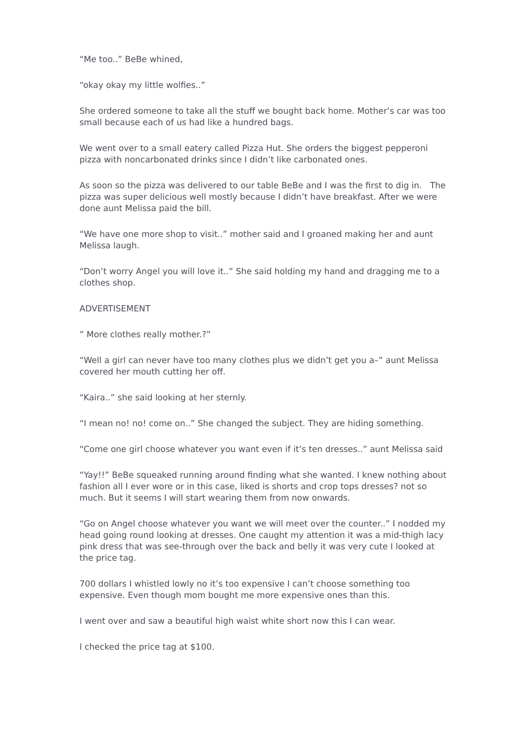“Me too..” BeBe whined,
“okay okay my little wolfies..”
She ordered someone to take all the stuff we bought back home. Mother’s car was too small because each of us had like a hundred bags.
We went over to a small eatery called Pizza Hut. She orders the biggest pepperoni pizza with noncarbonated drinks since I didn’t like carbonated ones.
As soon so the pizza was delivered to our table BeBe and I was the first to dig in. The pizza was super delicious well mostly because I didn’t have breakfast. After we were done aunt Melissa paid the bill.
“We have one more shop to visit..” mother said and I groaned making her and aunt Melissa laugh.
“Don’t worry Angel you will love it..” She said holding my hand and dragging me to a clothes shop.
ADVERTISEMENT
” More clothes really mother.?”
“Well a girl can never have too many clothes plus we didn’t get you a–” aunt Melissa covered her mouth cutting her off.
“Kaira..” she said looking at her sternly.
“I mean no! no! come on..” She changed the subject. They are hiding something.
“Come one girl choose whatever you want even if it’s ten dresses..” aunt Melissa said
“Yay!!” BeBe squeaked running around finding what she wanted. I knew nothing about fashion all I ever wore or in this case, liked is shorts and crop tops dresses? not so much. But it seems I will start wearing them from now onwards.
“Go on Angel choose whatever you want we will meet over the counter..” I nodded my head going round looking at dresses. One caught my attention it was a mid-thigh lacy pink dress that was see-through over the back and belly it was very cute I looked at the price tag.
700 dollars I whistled lowly no it’s too expensive I can’t choose something too expensive. Even though mom bought me more expensive ones than this.
I went over and saw a beautiful high waist white short now this I can wear.
I checked the price tag at $100.